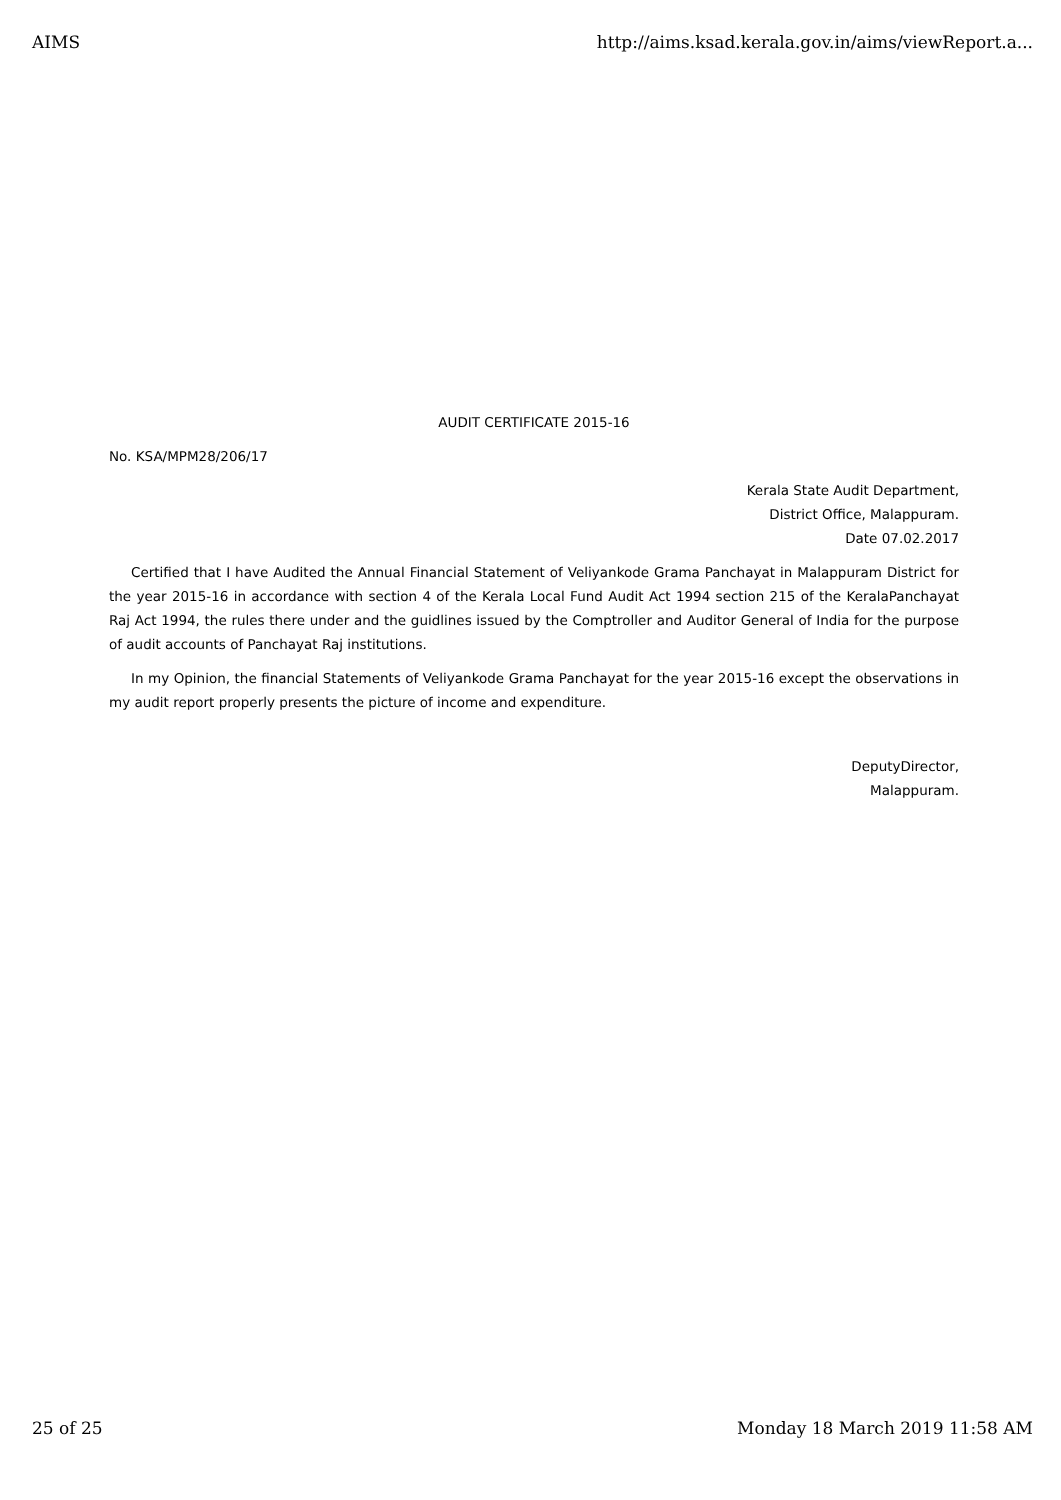AIMS http://aims.ksad.kerala.gov.in/aims/viewReport.a...
AUDIT CERTIFICATE 2015-16
No. KSA/MPM28/206/17
Kerala State Audit Department,
District Office, Malappuram.
Date 07.02.2017
Certified that I have Audited the Annual Financial Statement of Veliyankode Grama Panchayat in Malappuram District for the year 2015-16 in accordance with section 4 of the Kerala Local Fund Audit Act 1994 section 215 of the KeralaPanchayat Raj Act 1994, the rules there under and the guidlines issued by the Comptroller and Auditor General of India for the purpose of audit accounts of Panchayat Raj institutions.
In my Opinion, the financial Statements of Veliyankode Grama Panchayat for the year 2015-16 except the observations in my audit report properly presents the picture of income and expenditure.
DeputyDirector,
Malappuram.
25 of 25 Monday 18 March 2019 11:58 AM